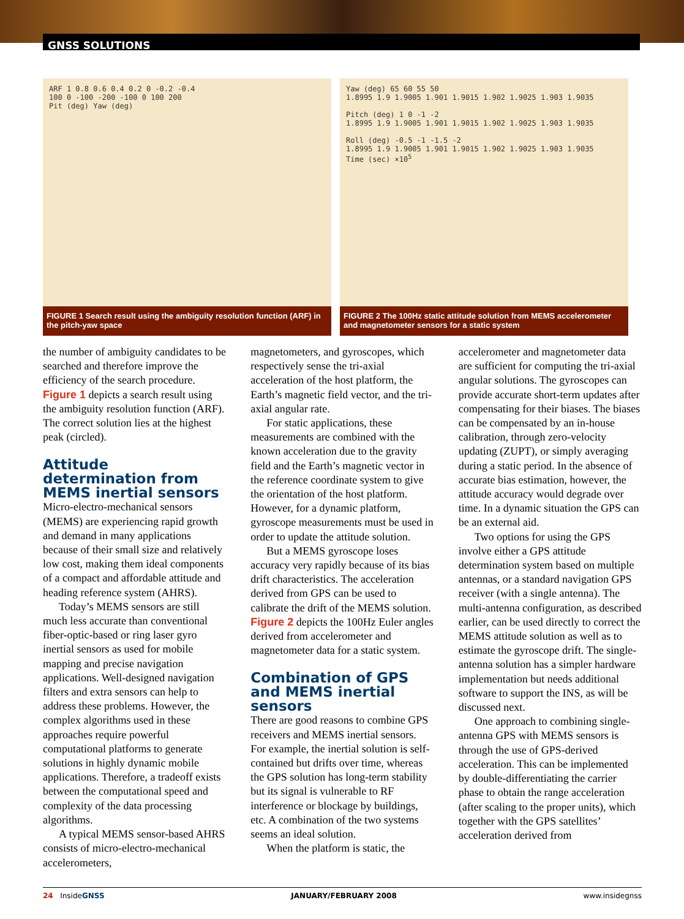GNSS SOLUTIONS
ARF 1 0.8 0.6 0.4 0.2 0 -0.2 -0.4
100 0 -100 -200 -100 0 100 200
Pit (deg) Yaw (deg)
FIGURE 1 Search result using the ambiguity resolution function (ARF) in the pitch-yaw space
Yaw (deg) 65 60 55 50
1.8995 1.9 1.9005 1.901 1.9015 1.902 1.9025 1.903 1.9035
Pitch (deg) 1 0 -1 -2
1.8995 1.9 1.9005 1.901 1.9015 1.902 1.9025 1.903 1.9035
Roll (deg) -0.5 -1 -1.5 -2
1.8995 1.9 1.9005 1.901 1.9015 1.902 1.9025 1.903 1.9035
Time (sec) ×10<sup>5</sup>
FIGURE 2 The 100Hz static attitude solution from MEMS accelerometer and magnetometer sensors for a static system
the number of ambiguity candidates to be searched and therefore improve the efficiency of the search procedure. Figure 1 depicts a search result using the ambiguity resolution function (ARF). The correct solution lies at the highest peak (circled).
Attitude determination from MEMS inertial sensors
Micro-electro-mechanical sensors (MEMS) are experiencing rapid growth and demand in many applications because of their small size and relatively low cost, making them ideal components of a compact and affordable attitude and heading reference system (AHRS).
Today’s MEMS sensors are still much less accurate than conventional fiber-optic-based or ring laser gyro inertial sensors as used for mobile mapping and precise navigation applications. Well-designed navigation filters and extra sensors can help to address these problems. However, the complex algorithms used in these approaches require powerful computational platforms to generate solutions in highly dynamic mobile applications. Therefore, a tradeoff exists between the computational speed and complexity of the data processing algorithms.
A typical MEMS sensor-based AHRS consists of micro-electro-mechanical accelerometers,
magnetometers, and gyroscopes, which respectively sense the tri-axial acceleration of the host platform, the Earth’s magnetic field vector, and the tri-axial angular rate.
For static applications, these measurements are combined with the known acceleration due to the gravity field and the Earth’s magnetic vector in the reference coordinate system to give the orientation of the host platform. However, for a dynamic platform, gyroscope measurements must be used in order to update the attitude solution.
But a MEMS gyroscope loses accuracy very rapidly because of its bias drift characteristics. The acceleration derived from GPS can be used to calibrate the drift of the MEMS solution. Figure 2 depicts the 100Hz Euler angles derived from accelerometer and magnetometer data for a static system.
Combination of GPS and MEMS inertial sensors
There are good reasons to combine GPS receivers and MEMS inertial sensors. For example, the inertial solution is self-contained but drifts over time, whereas the GPS solution has long-term stability but its signal is vulnerable to RF interference or blockage by buildings, etc. A combination of the two systems seems an ideal solution.
When the platform is static, the
accelerometer and magnetometer data are sufficient for computing the tri-axial angular solutions. The gyroscopes can provide accurate short-term updates after compensating for their biases. The biases can be compensated by an in-house calibration, through zero-velocity updating (ZUPT), or simply averaging during a static period. In the absence of accurate bias estimation, however, the attitude accuracy would degrade over time. In a dynamic situation the GPS can be an external aid.
Two options for using the GPS involve either a GPS attitude determination system based on multiple antennas, or a standard navigation GPS receiver (with a single antenna). The multi-antenna configuration, as described earlier, can be used directly to correct the MEMS attitude solution as well as to estimate the gyroscope drift. The single-antenna solution has a simpler hardware implementation but needs additional software to support the INS, as will be discussed next.
One approach to combining single-antenna GPS with MEMS sensors is through the use of GPS-derived acceleration. This can be implemented by double-differentiating the carrier phase to obtain the range acceleration (after scaling to the proper units), which together with the GPS satellites’ acceleration derived from
24 InsideGNSS JANUARY/FEBRUARY 2008 www.insidegnss